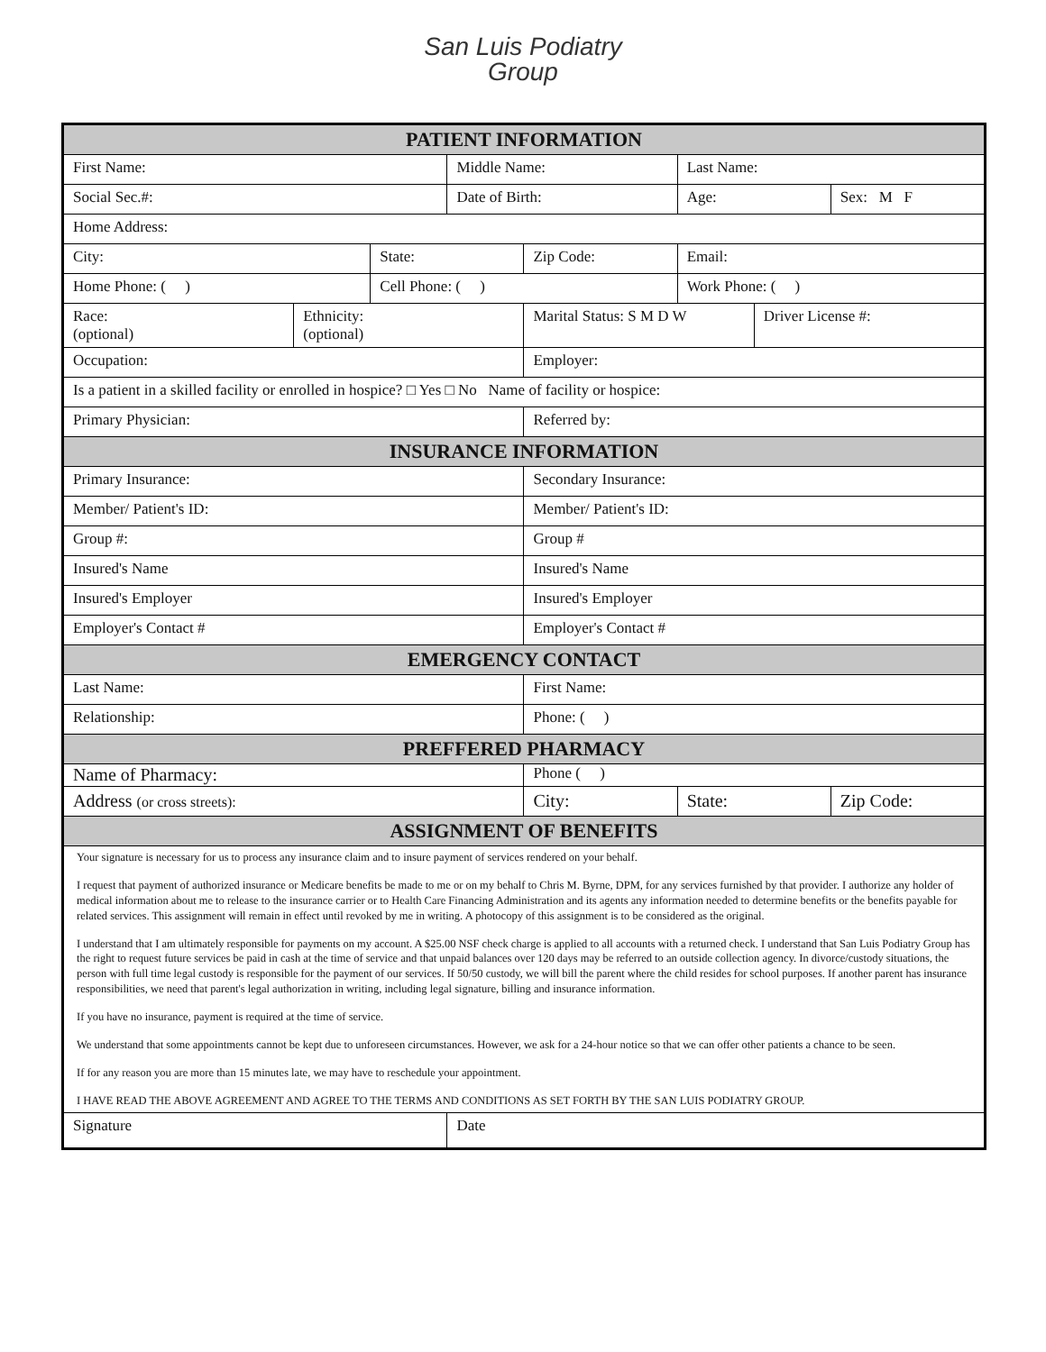San Luis Podiatry
Group
| PATIENT INFORMATION | | | | | | | |
| --- | --- | --- | --- | --- | --- | --- | --- |
| First Name: | | | Middle Name: | | Last Name: | | |
| Social Sec.#: | | | Date of Birth: | | Age: | | Sex: M F |
| Home Address: | | | | | | | |
| City: | | State: | | Zip Code: | Email: | | |
| Home Phone: ( ) | | Cell Phone: ( ) | | | Work Phone: ( ) | | |
| Race: (optional) | Ethnicity: (optional) | | | Marital Status: S M D W | | Driver License #: | |
| Occupation: | | | | Employer: | | | |
| Is a patient in a skilled facility or enrolled in hospice? □ Yes □ No Name of facility or hospice: | | | | | | | |
| Primary Physician: | | | | Referred by: | | | |
| INSURANCE INFORMATION | | | | | | | |
| Primary Insurance: | | | | Secondary Insurance: | | | |
| Member/ Patient's ID: | | | | Member/ Patient's ID: | | | |
| Group #: | | | | Group # | | | |
| Insured's Name | | | | Insured's Name | | | |
| Insured's Employer | | | | Insured's Employer | | | |
| Employer's Contact # | | | | Employer's Contact # | | | |
| EMERGENCY CONTACT | | | | | | | |
| Last Name: | | | | First Name: | | | |
| Relationship: | | | | Phone: ( ) | | | |
| PREFFERED PHARMACY | | | | | | | |
| Name of Pharmacy: | | | | Phone ( ) | | | |
| Address (or cross streets): | | | | City: | State: | | Zip Code: |
| ASSIGNMENT OF BENEFITS | | | | | | | |
| Your signature is necessary for us to process any insurance claim and to insure payment of services rendered on your behalf. I request that payment of authorized insurance or Medicare benefits be made to me or on my behalf to Chris M. Byrne, DPM, for any services furnished by that provider. I authorize any holder of medical information about me to release to the insurance carrier or to Health Care Financing Administration and its agents any information needed to determine benefits or the benefits payable for related services. This assignment will remain in effect until revoked by me in writing. A photocopy of this assignment is to be considered as the original. I understand that I am ultimately responsible for payments on my account. A $25.00 NSF check charge is applied to all accounts with a returned check. I understand that San Luis Podiatry Group has the right to request future services be paid in cash at the time of service and that unpaid balances over 120 days may be referred to an outside collection agency. In divorce/custody situations, the person with full time legal custody is responsible for the payment of our services. If 50/50 custody, we will bill the parent where the child resides for school purposes. If another parent has insurance responsibilities, we need that parent's legal authorization in writing, including legal signature, billing and insurance information. If you have no insurance, payment is required at the time of service. We understand that some appointments cannot be kept due to unforeseen circumstances. However, we ask for a 24-hour notice so that we can offer other patients a chance to be seen. If for any reason you are more than 15 minutes late, we may have to reschedule your appointment. I HAVE READ THE ABOVE AGREEMENT AND AGREE TO THE TERMS AND CONDITIONS AS SET FORTH BY THE SAN LUIS PODIATRY GROUP. | | | | | | | |
| Signature | | | Date | | | | |